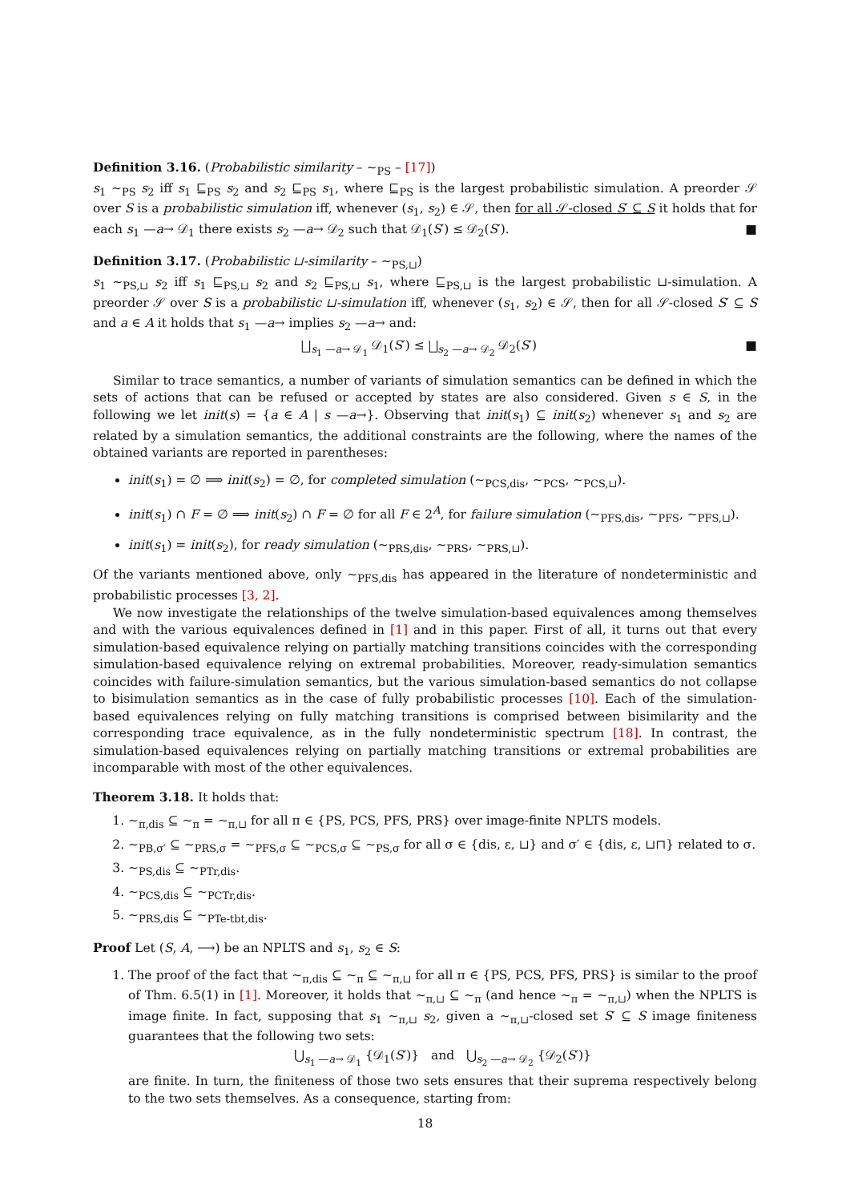Definition 3.16. (Probabilistic similarity – ∼<sub>PS</sub> – [17])
s<sub>1</sub> ∼<sub>PS</sub> s<sub>2</sub> iff s<sub>1</sub> ⊑<sub>PS</sub> s<sub>2</sub> and s<sub>2</sub> ⊑<sub>PS</sub> s<sub>1</sub>, where ⊑<sub>PS</sub> is the largest probabilistic simulation. A preorder 𝒮 over S is a probabilistic simulation iff, whenever (s<sub>1</sub>, s<sub>2</sub>) ∈ 𝒮, then for all 𝒮-closed S′ ⊆ S it holds that for each s<sub>1</sub> —a→ 𝒟<sub>1</sub> there exists s<sub>2</sub> —a→ 𝒟<sub>2</sub> such that 𝒟<sub>1</sub>(S′) ≤ 𝒟<sub>2</sub>(S′). ■
Definition 3.17. (Probabilistic ⊔-similarity – ∼<sub>PS,⊔</sub>)
s<sub>1</sub> ∼<sub>PS,⊔</sub> s<sub>2</sub> iff s<sub>1</sub> ⊑<sub>PS,⊔</sub> s<sub>2</sub> and s<sub>2</sub> ⊑<sub>PS,⊔</sub> s<sub>1</sub>, where ⊑<sub>PS,⊔</sub> is the largest probabilistic ⊔-simulation. A preorder 𝒮 over S is a probabilistic ⊔-simulation iff, whenever (s<sub>1</sub>, s<sub>2</sub>) ∈ 𝒮, then for all 𝒮-closed S′ ⊆ S and a ∈ A it holds that s<sub>1</sub> —a→ implies s<sub>2</sub> —a→ and:
⨆<sub>s<sub>1</sub> —a→ 𝒟<sub>1</sub></sub> 𝒟<sub>1</sub>(S′) ≤ ⨆<sub>s<sub>2</sub> —a→ 𝒟<sub>2</sub></sub> 𝒟<sub>2</sub>(S′) ■
Similar to trace semantics, a number of variants of simulation semantics can be defined in which the sets of actions that can be refused or accepted by states are also considered. Given s ∈ S, in the following we let init(s) = {a ∈ A | s —a→}. Observing that init(s<sub>1</sub>) ⊆ init(s<sub>2</sub>) whenever s<sub>1</sub> and s<sub>2</sub> are related by a simulation semantics, the additional constraints are the following, where the names of the obtained variants are reported in parentheses:
init(s<sub>1</sub>) = ∅ ⟹ init(s<sub>2</sub>) = ∅, for completed simulation (∼<sub>PCS,dis</sub>, ∼<sub>PCS</sub>, ∼<sub>PCS,⊔</sub>).
init(s<sub>1</sub>) ∩ F = ∅ ⟹ init(s<sub>2</sub>) ∩ F = ∅ for all F ∈ 2<sup>A</sup>, for failure simulation (∼<sub>PFS,dis</sub>, ∼<sub>PFS</sub>, ∼<sub>PFS,⊔</sub>).
init(s<sub>1</sub>) = init(s<sub>2</sub>), for ready simulation (∼<sub>PRS,dis</sub>, ∼<sub>PRS</sub>, ∼<sub>PRS,⊔</sub>).
Of the variants mentioned above, only ∼<sub>PFS,dis</sub> has appeared in the literature of nondeterministic and probabilistic processes [3, 2].
We now investigate the relationships of the twelve simulation-based equivalences among themselves and with the various equivalences defined in [1] and in this paper. First of all, it turns out that every simulation-based equivalence relying on partially matching transitions coincides with the corresponding simulation-based equivalence relying on extremal probabilities. Moreover, ready-simulation semantics coincides with failure-simulation semantics, but the various simulation-based semantics do not collapse to bisimulation semantics as in the case of fully probabilistic processes [10]. Each of the simulation-based equivalences relying on fully matching transitions is comprised between bisimilarity and the corresponding trace equivalence, as in the fully nondeterministic spectrum [18]. In contrast, the simulation-based equivalences relying on partially matching transitions or extremal probabilities are incomparable with most of the other equivalences.
Theorem 3.18. It holds that:
1. ∼<sub>π,dis</sub> ⊆ ∼<sub>π</sub> = ∼<sub>π,⊔</sub> for all π ∈ {PS, PCS, PFS, PRS} over image-finite NPLTS models.
2. ∼<sub>PB,σ′</sub> ⊆ ∼<sub>PRS,σ</sub> = ∼<sub>PFS,σ</sub> ⊆ ∼<sub>PCS,σ</sub> ⊆ ∼<sub>PS,σ</sub> for all σ ∈ {dis, ε, ⊔} and σ′ ∈ {dis, ε, ⊔⊓} related to σ.
3. ∼<sub>PS,dis</sub> ⊆ ∼<sub>PTr,dis</sub>.
4. ∼<sub>PCS,dis</sub> ⊆ ∼<sub>PCTr,dis</sub>.
5. ∼<sub>PRS,dis</sub> ⊆ ∼<sub>PTe-tbt,dis</sub>.
Proof Let (S, A, ⟶) be an NPLTS and s<sub>1</sub>, s<sub>2</sub> ∈ S:
1. The proof of the fact that ∼<sub>π,dis</sub> ⊆ ∼<sub>π</sub> ⊆ ∼<sub>π,⊔</sub> for all π ∈ {PS, PCS, PFS, PRS} is similar to the proof of Thm. 6.5(1) in [1]. Moreover, it holds that ∼<sub>π,⊔</sub> ⊆ ∼<sub>π</sub> (and hence ∼<sub>π</sub> = ∼<sub>π,⊔</sub>) when the NPLTS is image finite. In fact, supposing that s<sub>1</sub> ∼<sub>π,⊔</sub> s<sub>2</sub>, given a ∼<sub>π,⊔</sub>-closed set S′ ⊆ S image finiteness guarantees that the following two sets:
⋃<sub>s<sub>1</sub> —a→ 𝒟<sub>1</sub></sub> {𝒟<sub>1</sub>(S′)} and ⋃<sub>s<sub>2</sub> —a→ 𝒟<sub>2</sub></sub> {𝒟<sub>2</sub>(S′)}
are finite. In turn, the finiteness of those two sets ensures that their suprema respectively belong to the two sets themselves. As a consequence, starting from:
18